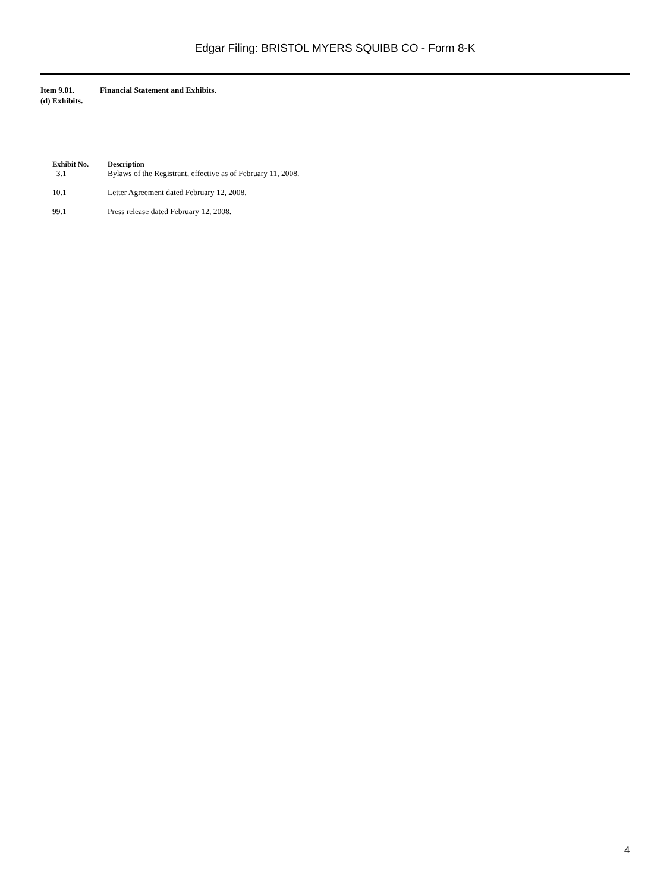Edgar Filing: BRISTOL MYERS SQUIBB CO - Form 8-K
Item 9.01. Financial Statement and Exhibits.
(d) Exhibits.
| Exhibit No. | Description |
| --- | --- |
| 3.1 | Bylaws of the Registrant, effective as of February 11, 2008. |
| 10.1 | Letter Agreement dated February 12, 2008. |
| 99.1 | Press release dated February 12, 2008. |
4